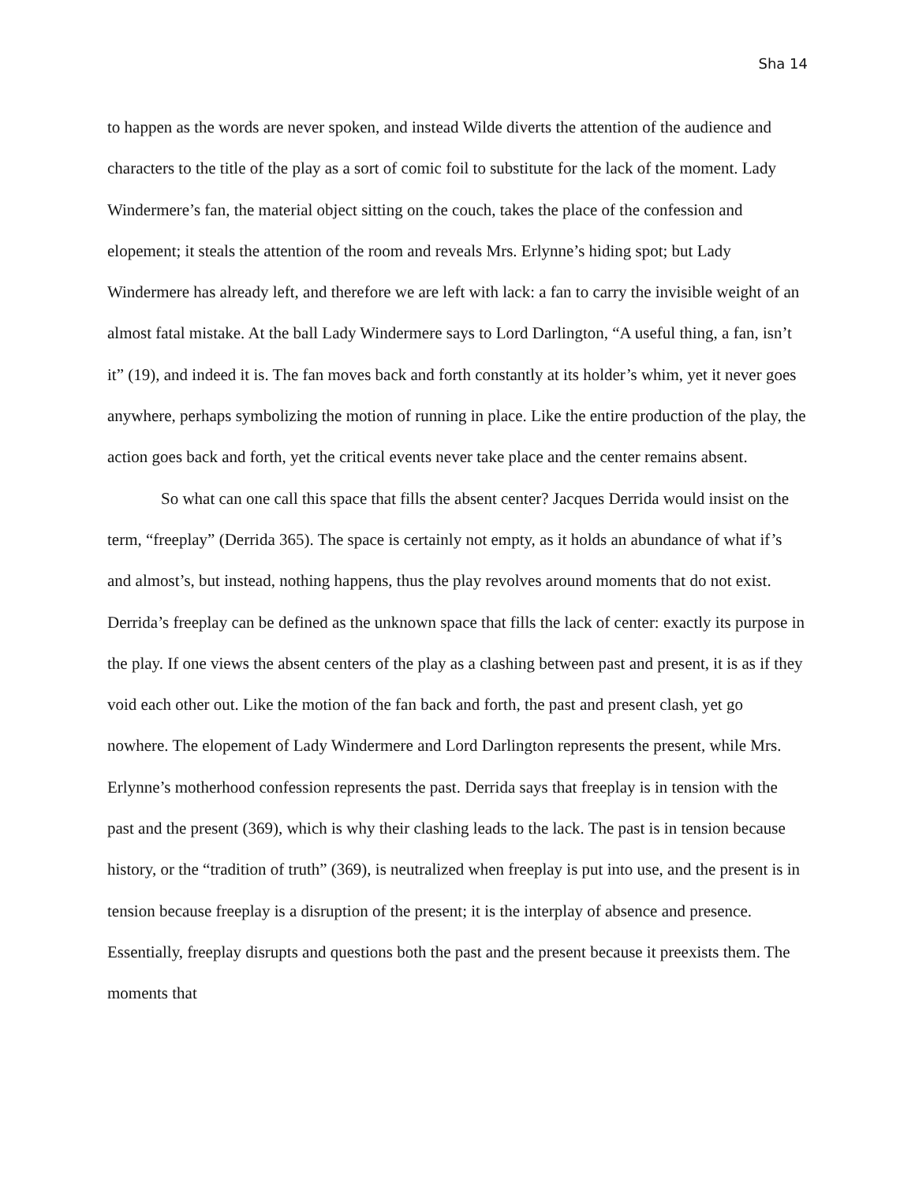Sha 14
to happen as the words are never spoken, and instead Wilde diverts the attention of the audience and characters to the title of the play as a sort of comic foil to substitute for the lack of the moment. Lady Windermere’s fan, the material object sitting on the couch, takes the place of the confession and elopement; it steals the attention of the room and reveals Mrs. Erlynne’s hiding spot; but Lady Windermere has already left, and therefore we are left with lack: a fan to carry the invisible weight of an almost fatal mistake. At the ball Lady Windermere says to Lord Darlington, “A useful thing, a fan, isn’t it” (19), and indeed it is. The fan moves back and forth constantly at its holder’s whim, yet it never goes anywhere, perhaps symbolizing the motion of running in place. Like the entire production of the play, the action goes back and forth, yet the critical events never take place and the center remains absent.
So what can one call this space that fills the absent center? Jacques Derrida would insist on the term, “freeplay” (Derrida 365). The space is certainly not empty, as it holds an abundance of what if’s and almost’s, but instead, nothing happens, thus the play revolves around moments that do not exist. Derrida’s freeplay can be defined as the unknown space that fills the lack of center: exactly its purpose in the play. If one views the absent centers of the play as a clashing between past and present, it is as if they void each other out. Like the motion of the fan back and forth, the past and present clash, yet go nowhere. The elopement of Lady Windermere and Lord Darlington represents the present, while Mrs. Erlynne’s motherhood confession represents the past. Derrida says that freeplay is in tension with the past and the present (369), which is why their clashing leads to the lack. The past is in tension because history, or the “tradition of truth” (369), is neutralized when freeplay is put into use, and the present is in tension because freeplay is a disruption of the present; it is the interplay of absence and presence. Essentially, freeplay disrupts and questions both the past and the present because it preexists them. The moments that